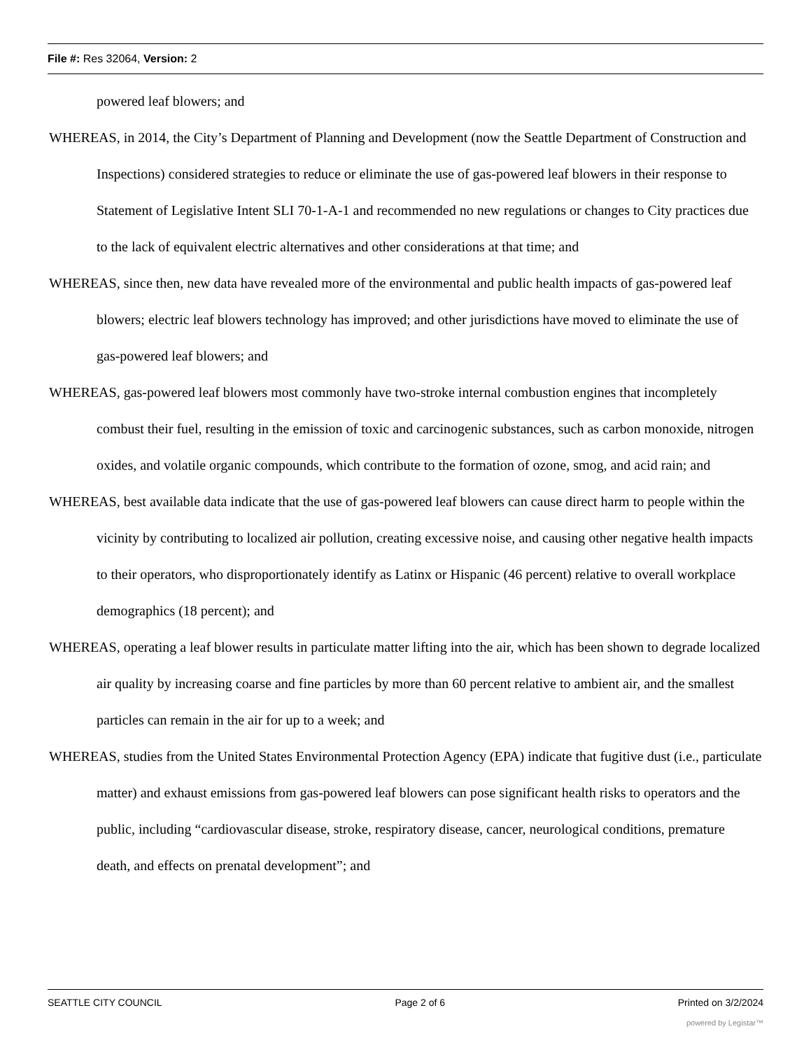File #: Res 32064, Version: 2
powered leaf blowers; and
WHEREAS, in 2014, the City’s Department of Planning and Development (now the Seattle Department of Construction and Inspections) considered strategies to reduce or eliminate the use of gas-powered leaf blowers in their response to Statement of Legislative Intent SLI 70-1-A-1 and recommended no new regulations or changes to City practices due to the lack of equivalent electric alternatives and other considerations at that time; and
WHEREAS, since then, new data have revealed more of the environmental and public health impacts of gas-powered leaf blowers; electric leaf blowers technology has improved; and other jurisdictions have moved to eliminate the use of gas-powered leaf blowers; and
WHEREAS, gas-powered leaf blowers most commonly have two-stroke internal combustion engines that incompletely combust their fuel, resulting in the emission of toxic and carcinogenic substances, such as carbon monoxide, nitrogen oxides, and volatile organic compounds, which contribute to the formation of ozone, smog, and acid rain; and
WHEREAS, best available data indicate that the use of gas-powered leaf blowers can cause direct harm to people within the vicinity by contributing to localized air pollution, creating excessive noise, and causing other negative health impacts to their operators, who disproportionately identify as Latinx or Hispanic (46 percent) relative to overall workplace demographics (18 percent); and
WHEREAS, operating a leaf blower results in particulate matter lifting into the air, which has been shown to degrade localized air quality by increasing coarse and fine particles by more than 60 percent relative to ambient air, and the smallest particles can remain in the air for up to a week; and
WHEREAS, studies from the United States Environmental Protection Agency (EPA) indicate that fugitive dust (i.e., particulate matter) and exhaust emissions from gas-powered leaf blowers can pose significant health risks to operators and the public, including “cardiovascular disease, stroke, respiratory disease, cancer, neurological conditions, premature death, and effects on prenatal development”; and
SEATTLE CITY COUNCIL Page 2 of 6 Printed on 3/2/2024
powered by Legistar™